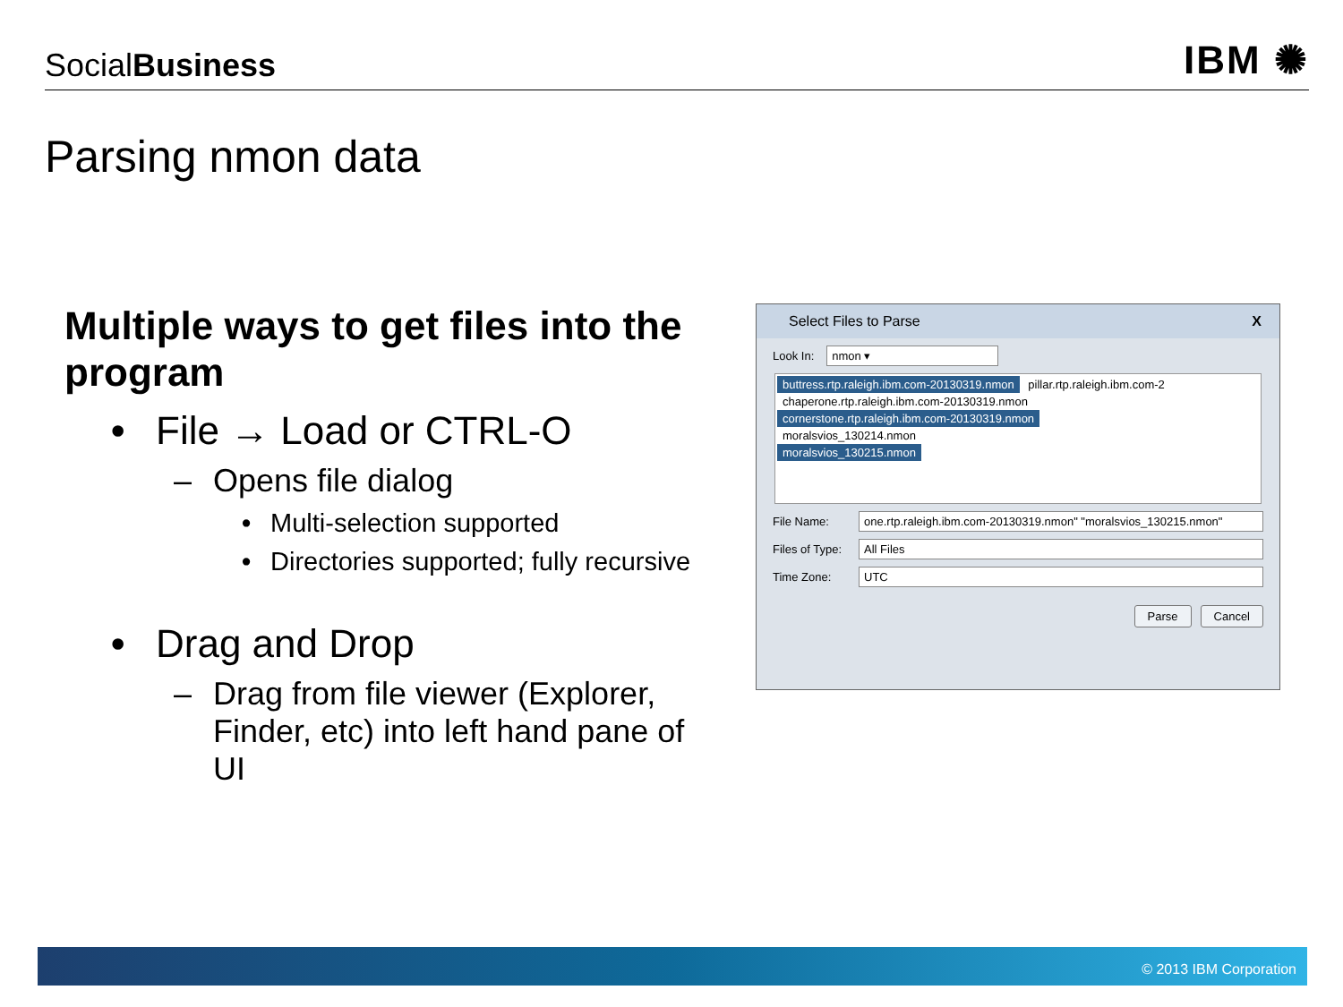SocialBusiness
IBM ✺
Parsing nmon data
Multiple ways to get files into the program
• File → Load or CTRL-O
– Opens file dialog
• Multi-selection supported
• Directories supported; fully recursive
• Drag and Drop
– Drag from file viewer (Explorer, Finder, etc) into left hand pane of UI
Select Files to Parse X
Look In: nmon ▾
buttress.rtp.raleigh.ibm.com-20130319.nmon pillar.rtp.raleigh.ibm.com-2
chaperone.rtp.raleigh.ibm.com-20130319.nmon
cornerstone.rtp.raleigh.ibm.com-20130319.nmon
moralsvios_130214.nmon
moralsvios_130215.nmon
File Name: one.rtp.raleigh.ibm.com-20130319.nmon" "moralsvios_130215.nmon"
Files of Type: All Files
Time Zone: UTC
Parse Cancel
© 2013 IBM Corporation